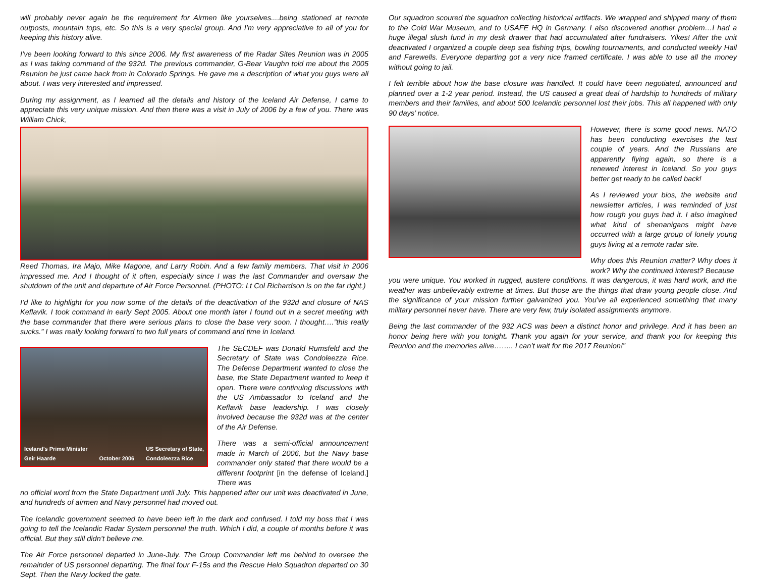will probably never again be the requirement for Airmen like yourselves....being stationed at remote outposts, mountain tops, etc. So this is a very special group. And I’m very appreciative to all of you for keeping this history alive.
I’ve been looking forward to this since 2006. My first awareness of the Radar Sites Reunion was in 2005 as I was taking command of the 932d. The previous commander, G-Bear Vaughn told me about the 2005 Reunion he just came back from in Colorado Springs. He gave me a description of what you guys were all about. I was very interested and impressed.
During my assignment, as I learned all the details and history of the Iceland Air Defense, I came to appreciate this very unique mission. And then there was a visit in July of 2006 by a few of you. There was William Chick,
Reed Thomas, Ira Majo, Mike Magone, and Larry Robin. And a few family members. That visit in 2006 impressed me. And I thought of it often, especially since I was the last Commander and oversaw the shutdown of the unit and departure of Air Force Personnel. (PHOTO: Lt Col Richardson is on the far right.)
I’d like to highlight for you now some of the details of the deactivation of the 932d and closure of NAS Keflavik. I took command in early Sept 2005. About one month later I found out in a secret meeting with the base commander that there were serious plans to close the base very soon. I thought….”this really sucks.” I was really looking forward to two full years of command and time in Iceland.
Iceland's Prime Minister
Geir Haarde October 2006 US Secretary of State,
Condoleezza Rice
The SECDEF was Donald Rumsfeld and the Secretary of State was Condoleezza Rice. The Defense Department wanted to close the base, the State Department wanted to keep it open. There were continuing discussions with the US Ambassador to Iceland and the Keflavik base leadership. I was closely involved because the 932d was at the center of the Air Defense.
There was a semi-official announcement made in March of 2006, but the Navy base commander only stated that there would be a different footprint [in the defense of Iceland.] There was
no official word from the State Department until July. This happened after our unit was deactivated in June, and hundreds of airmen and Navy personnel had moved out.
The Icelandic government seemed to have been left in the dark and confused. I told my boss that I was going to tell the Icelandic Radar System personnel the truth. Which I did, a couple of months before it was official. But they still didn’t believe me.
The Air Force personnel departed in June-July. The Group Commander left me behind to oversee the remainder of US personnel departing. The final four F-15s and the Rescue Helo Squadron departed on 30 Sept. Then the Navy locked the gate.
Our squadron scoured the squadron collecting historical artifacts. We wrapped and shipped many of them to the Cold War Museum, and to USAFE HQ in Germany. I also discovered another problem…I had a huge illegal slush fund in my desk drawer that had accumulated after fundraisers. Yikes! After the unit deactivated I organized a couple deep sea fishing trips, bowling tournaments, and conducted weekly Hail and Farewells. Everyone departing got a very nice framed certificate. I was able to use all the money without going to jail.
I felt terrible about how the base closure was handled. It could have been negotiated, announced and planned over a 1-2 year period. Instead, the US caused a great deal of hardship to hundreds of military members and their families, and about 500 Icelandic personnel lost their jobs. This all happened with only 90 days’ notice.
However, there is some good news. NATO has been conducting exercises the last couple of years. And the Russians are apparently flying again, so there is a renewed interest in Iceland. So you guys better get ready to be called back!
As I reviewed your bios, the website and newsletter articles, I was reminded of just how rough you guys had it. I also imagined what kind of shenanigans might have occurred with a large group of lonely young guys living at a remote radar site.
Why does this Reunion matter? Why does it work? Why the continued interest? Because
you were unique. You worked in rugged, austere conditions. It was dangerous, it was hard work, and the weather was unbelievably extreme at times. But those are the things that draw young people close. And the significance of your mission further galvanized you. You’ve all experienced something that many military personnel never have. There are very few, truly isolated assignments anymore.
Being the last commander of the 932 ACS was been a distinct honor and privilege. And it has been an honor being here with you tonight. Thank you again for your service, and thank you for keeping this Reunion and the memories alive…….. I can’t wait for the 2017 Reunion!”